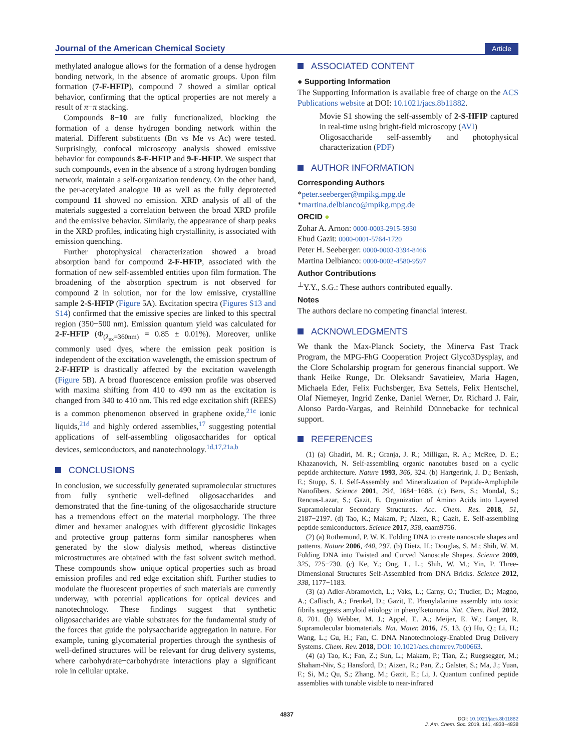Journal of the American Chemical Society Article
methylated analogue allows for the formation of a dense hydrogen bonding network, in the absence of aromatic groups. Upon film formation (7-F-HFIP), compound 7 showed a similar optical behavior, confirming that the optical properties are not merely a result of π−π stacking.
Compounds 8−10 are fully functionalized, blocking the formation of a dense hydrogen bonding network within the material. Different substituents (Bn vs Me vs Ac) were tested. Surprisingly, confocal microscopy analysis showed emissive behavior for compounds 8-F-HFIP and 9-F-HFIP. We suspect that such compounds, even in the absence of a strong hydrogen bonding network, maintain a self-organization tendency. On the other hand, the per-acetylated analogue 10 as well as the fully deprotected compound 11 showed no emission. XRD analysis of all of the materials suggested a correlation between the broad XRD profile and the emissive behavior. Similarly, the appearance of sharp peaks in the XRD profiles, indicating high crystallinity, is associated with emission quenching.
Further photophysical characterization showed a broad absorption band for compound 2-F-HFIP, associated with the formation of new self-assembled entities upon film formation. The broadening of the absorption spectrum is not observed for compound 2 in solution, nor for the low emissive, crystalline sample 2-S-HFIP (Figure 5A). Excitation spectra (Figures S13 and S14) confirmed that the emissive species are linked to this spectral region (350−500 nm). Emission quantum yield was calculated for 2-F-HFIP (Φ<sub>(λ<sub>ex</sub>=360nm)</sub> = 0.85 ± 0.01%). Moreover, unlike commonly used dyes, where the emission peak position is independent of the excitation wavelength, the emission spectrum of 2-F-HFIP is drastically affected by the excitation wavelength (Figure 5B). A broad fluorescence emission profile was observed with maxima shifting from 410 to 490 nm as the excitation is changed from 340 to 410 nm. This red edge excitation shift (REES) is a common phenomenon observed in graphene oxide,<sup>21c</sup> ionic liquids,<sup>21d</sup> and highly ordered assemblies,<sup>17</sup> suggesting potential applications of self-assembling oligosaccharides for optical devices, semiconductors, and nanotechnology.<sup>1d,17,21a,b</sup>
CONCLUSIONS
In conclusion, we successfully generated supramolecular structures from fully synthetic well-defined oligosaccharides and demonstrated that the fine-tuning of the oligosaccharide structure has a tremendous effect on the material morphology. The three dimer and hexamer analogues with different glycosidic linkages and protective group patterns form similar nanospheres when generated by the slow dialysis method, whereas distinctive microstructures are obtained with the fast solvent switch method. These compounds show unique optical properties such as broad emission profiles and red edge excitation shift. Further studies to modulate the fluorescent properties of such materials are currently underway, with potential applications for optical devices and nanotechnology. These findings suggest that synthetic oligosaccharides are viable substrates for the fundamental study of the forces that guide the polysaccharide aggregation in nature. For example, tuning glycomaterial properties through the synthesis of well-defined structures will be relevant for drug delivery systems, where carbohydrate−carbohydrate interactions play a significant role in cellular uptake.
ASSOCIATED CONTENT
● Supporting Information
The Supporting Information is available free of charge on the ACS Publications website at DOI: 10.1021/jacs.8b11882.
Movie S1 showing the self-assembly of 2-S-HFIP captured in real-time using bright-field microscopy (AVI)
Oligosaccharide self-assembly and photophysical characterization (PDF)
AUTHOR INFORMATION
Corresponding Authors
*peter.seeberger@mpikg.mpg.de
*martina.delbianco@mpikg.mpg.de
ORCID ●
Zohar A. Arnon: 0000-0003-2915-5930
Ehud Gazit: 0000-0001-5764-1720
Peter H. Seeberger: 0000-0003-3394-8466
Martina Delbianco: 0000-0002-4580-9597
Author Contributions
<sup>⊥</sup>Y.Y., S.G.: These authors contributed equally.
Notes
The authors declare no competing financial interest.
ACKNOWLEDGMENTS
We thank the Max-Planck Society, the Minerva Fast Track Program, the MPG-FhG Cooperation Project Glyco3Dysplay, and the Clore Scholarship program for generous financial support. We thank Heike Runge, Dr. Oleksandr Savatieiev, Maria Hagen, Michaela Eder, Felix Fuchsberger, Eva Settels, Felix Hentschel, Olaf Niemeyer, Ingrid Zenke, Daniel Werner, Dr. Richard J. Fair, Alonso Pardo-Vargas, and Reinhild Dünnebacke for technical support.
REFERENCES
(1) (a) Ghadiri, M. R.; Granja, J. R.; Milligan, R. A.; McRee, D. E.; Khazanovich, N. Self-assembling organic nanotubes based on a cyclic peptide architecture. Nature 1993, 366, 324. (b) Hartgerink, J. D.; Beniash, E.; Stupp, S. I. Self-Assembly and Mineralization of Peptide-Amphiphile Nanofibers. Science 2001, 294, 1684−1688. (c) Bera, S.; Mondal, S.; Rencus-Lazar, S.; Gazit, E. Organization of Amino Acids into Layered Supramolecular Secondary Structures. Acc. Chem. Res. 2018, 51, 2187−2197. (d) Tao, K.; Makam, P.; Aizen, R.; Gazit, E. Self-assembling peptide semiconductors. Science 2017, 358, eaam9756.
(2) (a) Rothemund, P. W. K. Folding DNA to create nanoscale shapes and patterns. Nature 2006, 440, 297. (b) Dietz, H.; Douglas, S. M.; Shih, W. M. Folding DNA into Twisted and Curved Nanoscale Shapes. Science 2009, 325, 725−730. (c) Ke, Y.; Ong, L. L.; Shih, W. M.; Yin, P. Three-Dimensional Structures Self-Assembled from DNA Bricks. Science 2012, 338, 1177−1183.
(3) (a) Adler-Abramovich, L.; Vaks, L.; Carny, O.; Trudler, D.; Magno, A.; Caflisch, A.; Frenkel, D.; Gazit, E. Phenylalanine assembly into toxic fibrils suggests amyloid etiology in phenylketonuria. Nat. Chem. Biol. 2012, 8, 701. (b) Webber, M. J.; Appel, E. A.; Meijer, E. W.; Langer, R. Supramolecular biomaterials. Nat. Mater. 2016, 15, 13. (c) Hu, Q.; Li, H.; Wang, L.; Gu, H.; Fan, C. DNA Nanotechnology-Enabled Drug Delivery Systems. Chem. Rev. 2018, DOI: 10.1021/acs.chemrev.7b00663.
(4) (a) Tao, K.; Fan, Z.; Sun, L.; Makam, P.; Tian, Z.; Ruegsegger, M.; Shaham-Niv, S.; Hansford, D.; Aizen, R.; Pan, Z.; Galster, S.; Ma, J.; Yuan, F.; Si, M.; Qu, S.; Zhang, M.; Gazit, E.; Li, J. Quantum confined peptide assemblies with tunable visible to near-infrared
4837
DOI: 10.1021/jacs.8b11882
J. Am. Chem. Soc. 2019, 141, 4833−4838